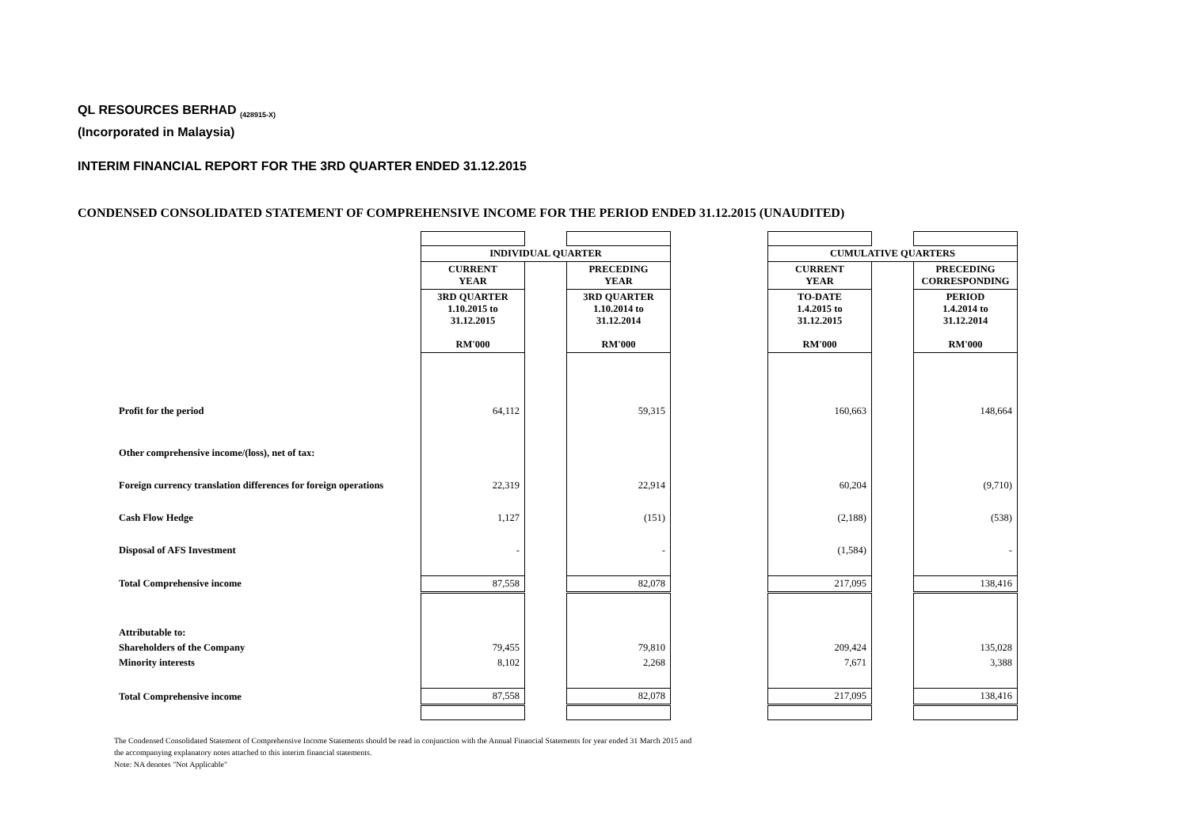QL RESOURCES BERHAD <sub>(428915-X)</sub>
(Incorporated in Malaysia)
INTERIM FINANCIAL REPORT FOR THE 3RD QUARTER ENDED 31.12.2015
CONDENSED CONSOLIDATED STATEMENT OF COMPREHENSIVE INCOME FOR THE PERIOD ENDED 31.12.2015 (UNAUDITED)
| | INDIVIDUAL QUARTER | | | | CUMULATIVE QUARTERS | | |
| | CURRENT YEAR | | PRECEDING YEAR | | CURRENT YEAR | | PRECEDING CORRESPONDING |
| | 3RD QUARTER 1.10.2015 to 31.12.2015 RM'000 | | 3RD QUARTER 1.10.2014 to 31.12.2014 RM'000 | | TO-DATE 1.4.2015 to 31.12.2015 RM'000 | | PERIOD 1.4.2014 to 31.12.2014 RM'000 |
| Profit for the period | 64,112 | | 59,315 | | 160,663 | | 148,664 |
| Other comprehensive income/(loss), net of tax: | | | | | | | |
| Foreign currency translation differences for foreign operations | 22,319 | | 22,914 | | 60,204 | | (9,710) |
| Cash Flow Hedge | 1,127 | | (151) | | (2,188) | | (538) |
| Disposal of AFS Investment | - | | - | | (1,584) | | - |
| Total Comprehensive income | 87,558 | | 82,078 | | 217,095 | | 138,416 |
| Attributable to: | | | | | | | |
| Shareholders of the Company | 79,455 | | 79,810 | | 209,424 | | 135,028 |
| Minority interests | 8,102 | | 2,268 | | 7,671 | | 3,388 |
| Total Comprehensive income | 87,558 | | 82,078 | | 217,095 | | 138,416 |
The Condensed Consolidated Statement of Comprehensive Income Statements should be read in conjunction with the Annual Financial Statements for year ended 31 March 2015 and
the accompanying explanatory notes attached to this interim financial statements.
Note: NA denotes "Not Applicable"